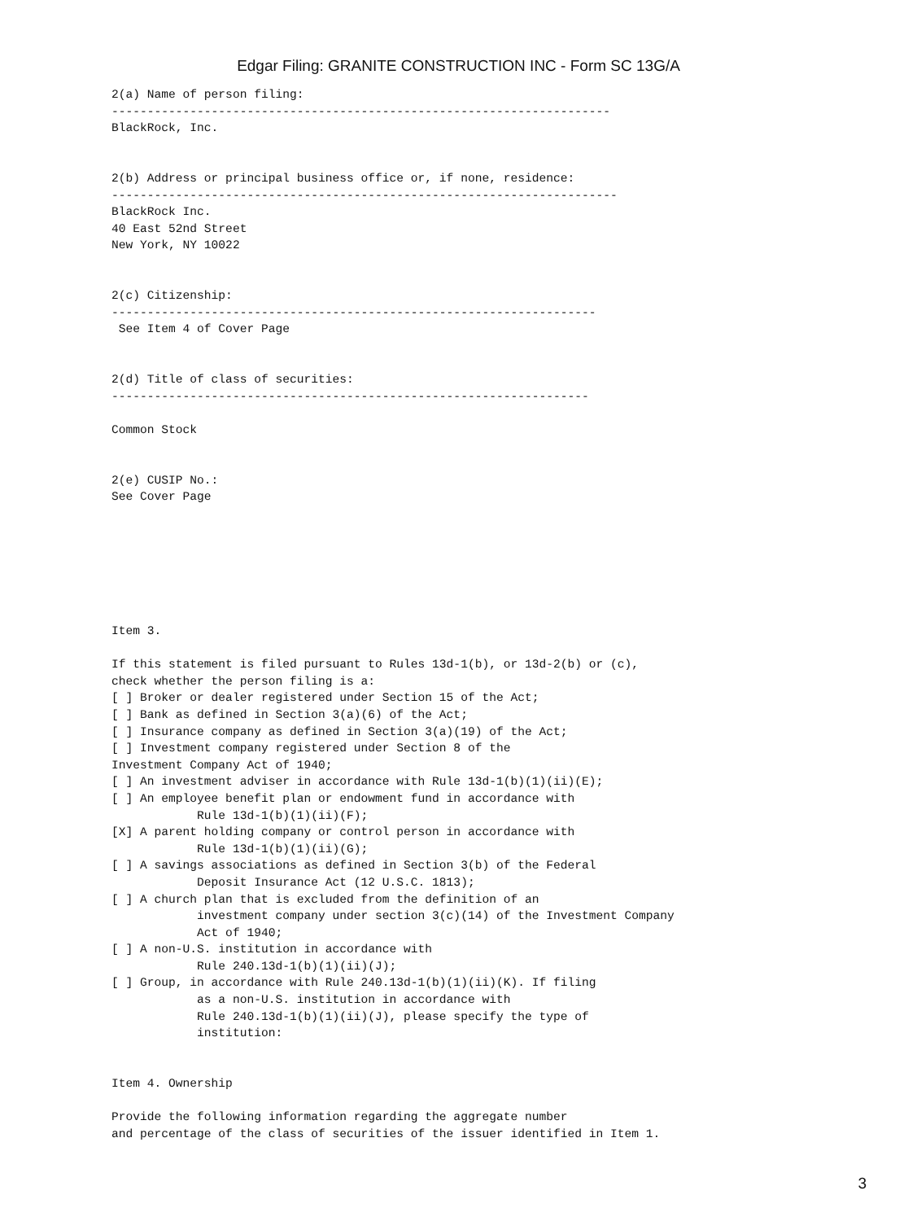Edgar Filing: GRANITE CONSTRUCTION INC - Form SC 13G/A
2(a) Name of person filing:
----------------------------------------------------------------------
BlackRock, Inc.


2(b) Address or principal business office or, if none, residence:
-----------------------------------------------------------------------
BlackRock Inc.
40 East 52nd Street
New York, NY 10022


2(c) Citizenship:
--------------------------------------------------------------------
 See Item 4 of Cover Page


2(d) Title of class of securities:
-------------------------------------------------------------------

Common Stock


2(e) CUSIP No.:
See Cover Page







Item 3.

If this statement is filed pursuant to Rules 13d-1(b), or 13d-2(b) or (c),
check whether the person filing is a:
[ ] Broker or dealer registered under Section 15 of the Act;
[ ] Bank as defined in Section 3(a)(6) of the Act;
[ ] Insurance company as defined in Section 3(a)(19) of the Act;
[ ] Investment company registered under Section 8 of the
Investment Company Act of 1940;
[ ] An investment adviser in accordance with Rule 13d-1(b)(1)(ii)(E);
[ ] An employee benefit plan or endowment fund in accordance with
            Rule 13d-1(b)(1)(ii)(F);
[X] A parent holding company or control person in accordance with
            Rule 13d-1(b)(1)(ii)(G);
[ ] A savings associations as defined in Section 3(b) of the Federal
            Deposit Insurance Act (12 U.S.C. 1813);
[ ] A church plan that is excluded from the definition of an
            investment company under section 3(c)(14) of the Investment Company
            Act of 1940;
[ ] A non-U.S. institution in accordance with
            Rule 240.13d-1(b)(1)(ii)(J);
[ ] Group, in accordance with Rule 240.13d-1(b)(1)(ii)(K). If filing
            as a non-U.S. institution in accordance with
            Rule 240.13d-1(b)(1)(ii)(J), please specify the type of
            institution:


Item 4. Ownership

Provide the following information regarding the aggregate number
and percentage of the class of securities of the issuer identified in Item 1.
3